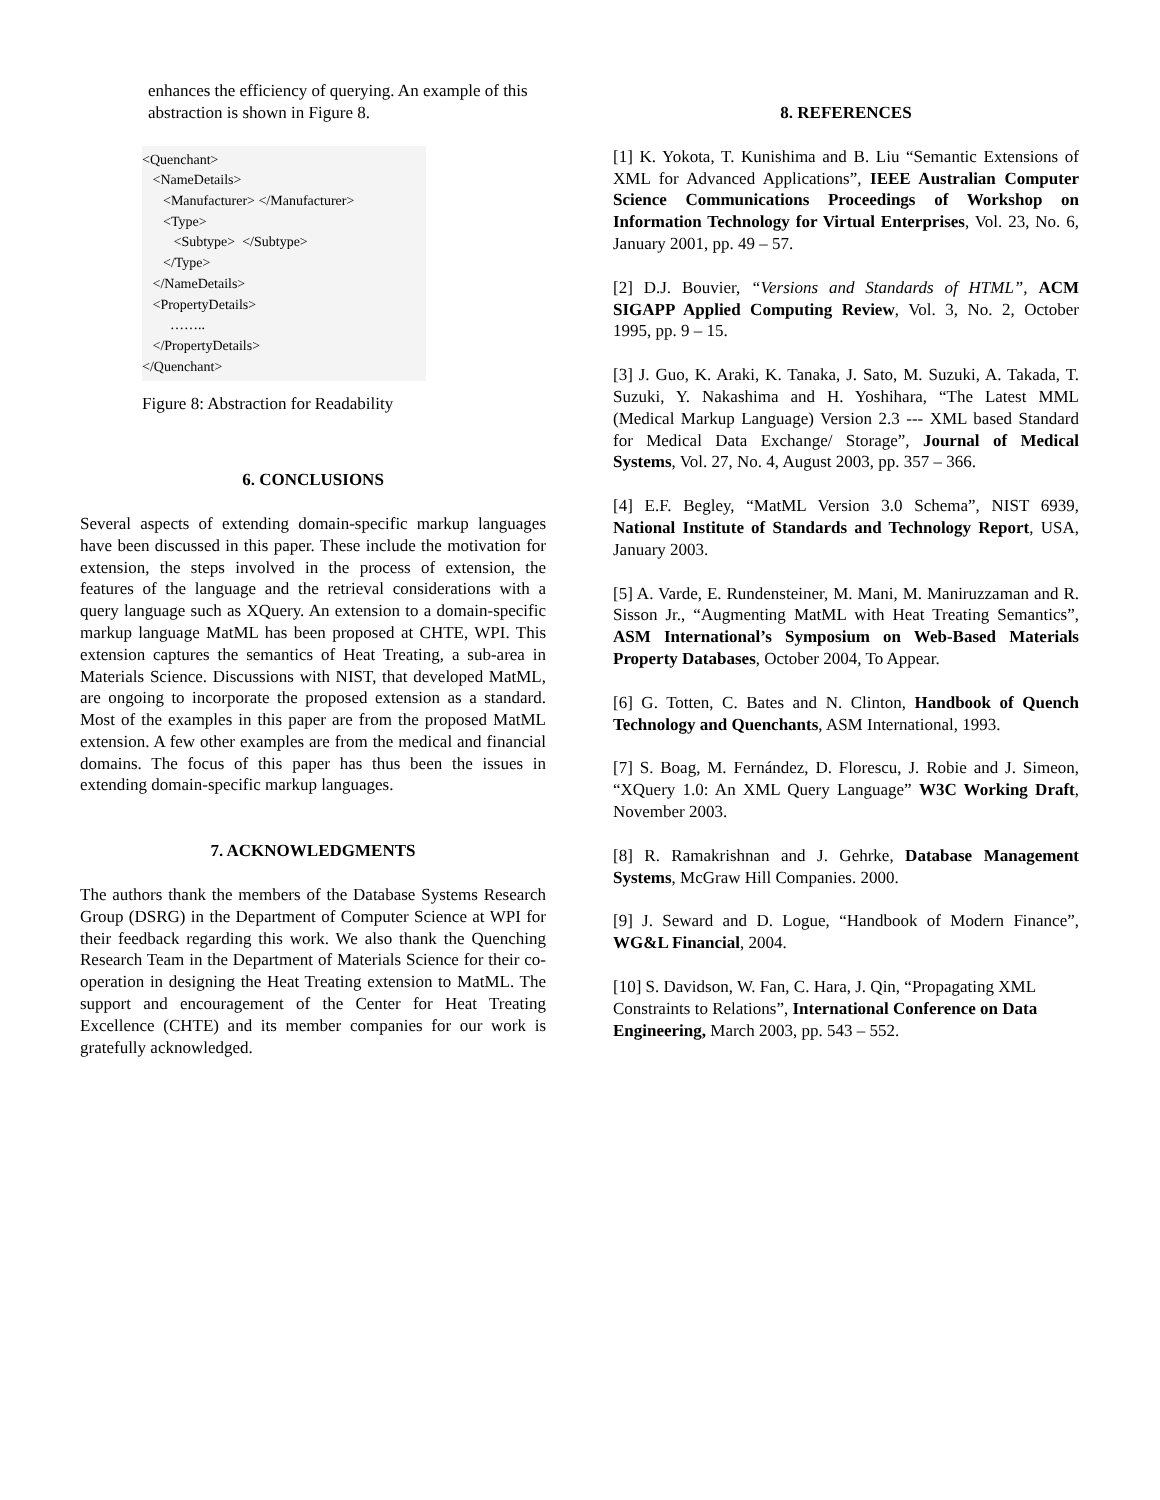enhances the efficiency of querying. An example of this abstraction is shown in Figure 8.
<Quenchant> <NameDetails> <Manufacturer> </Manufacturer> <Type> <Subtype> </Subtype> </Type> </NameDetails> <PropertyDetails> …….. </PropertyDetails> </Quenchant>
Figure 8: Abstraction for Readability
6. CONCLUSIONS
Several aspects of extending domain-specific markup languages have been discussed in this paper. These include the motivation for extension, the steps involved in the process of extension, the features of the language and the retrieval considerations with a query language such as XQuery. An extension to a domain-specific markup language MatML has been proposed at CHTE, WPI. This extension captures the semantics of Heat Treating, a sub-area in Materials Science. Discussions with NIST, that developed MatML, are ongoing to incorporate the proposed extension as a standard. Most of the examples in this paper are from the proposed MatML extension. A few other examples are from the medical and financial domains. The focus of this paper has thus been the issues in extending domain-specific markup languages.
7. ACKNOWLEDGMENTS
The authors thank the members of the Database Systems Research Group (DSRG) in the Department of Computer Science at WPI for their feedback regarding this work. We also thank the Quenching Research Team in the Department of Materials Science for their co-operation in designing the Heat Treating extension to MatML. The support and encouragement of the Center for Heat Treating Excellence (CHTE) and its member companies for our work is gratefully acknowledged.
8. REFERENCES
[1] K. Yokota, T. Kunishima and B. Liu “Semantic Extensions of XML for Advanced Applications”, IEEE Australian Computer Science Communications Proceedings of Workshop on Information Technology for Virtual Enterprises, Vol. 23, No. 6, January 2001, pp. 49 – 57.
[2] D.J. Bouvier, “Versions and Standards of HTML”, ACM SIGAPP Applied Computing Review, Vol. 3, No. 2, October 1995, pp. 9 – 15.
[3] J. Guo, K. Araki, K. Tanaka, J. Sato, M. Suzuki, A. Takada, T. Suzuki, Y. Nakashima and H. Yoshihara, “The Latest MML (Medical Markup Language) Version 2.3 --- XML based Standard for Medical Data Exchange/ Storage”, Journal of Medical Systems, Vol. 27, No. 4, August 2003, pp. 357 – 366.
[4] E.F. Begley, “MatML Version 3.0 Schema”, NIST 6939, National Institute of Standards and Technology Report, USA, January 2003.
[5] A. Varde, E. Rundensteiner, M. Mani, M. Maniruzzaman and R. Sisson Jr., “Augmenting MatML with Heat Treating Semantics”, ASM International’s Symposium on Web-Based Materials Property Databases, October 2004, To Appear.
[6] G. Totten, C. Bates and N. Clinton, Handbook of Quench Technology and Quenchants, ASM International, 1993.
[7] S. Boag, M. Fernández, D. Florescu, J. Robie and J. Simeon, “XQuery 1.0: An XML Query Language” W3C Working Draft, November 2003.
[8] R. Ramakrishnan and J. Gehrke, Database Management Systems, McGraw Hill Companies. 2000.
[9] J. Seward and D. Logue, “Handbook of Modern Finance”, WG&L Financial, 2004.
[10] S. Davidson, W. Fan, C. Hara, J. Qin, “Propagating XML Constraints to Relations”, International Conference on Data Engineering, March 2003, pp. 543 – 552.